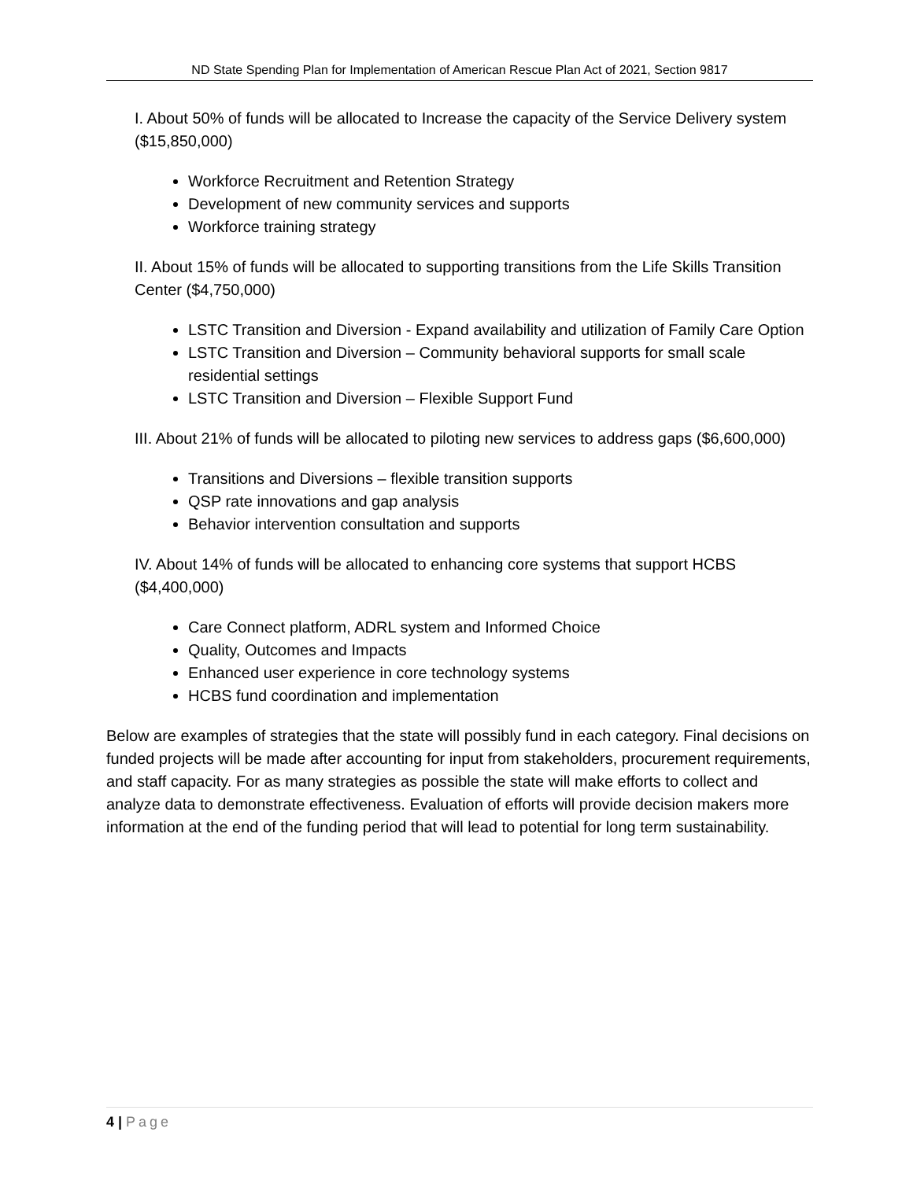ND State Spending Plan for Implementation of American Rescue Plan Act of 2021, Section 9817
I. About 50% of funds will be allocated to Increase the capacity of the Service Delivery system ($15,850,000)
Workforce Recruitment and Retention Strategy
Development of new community services and supports
Workforce training strategy
II. About 15% of funds will be allocated to supporting transitions from the Life Skills Transition Center ($4,750,000)
LSTC Transition and Diversion - Expand availability and utilization of Family Care Option
LSTC Transition and Diversion – Community behavioral supports for small scale residential settings
LSTC Transition and Diversion – Flexible Support Fund
III. About 21% of funds will be allocated to piloting new services to address gaps ($6,600,000)
Transitions and Diversions – flexible transition supports
QSP rate innovations and gap analysis
Behavior intervention consultation and supports
IV. About 14% of funds will be allocated to enhancing core systems that support HCBS ($4,400,000)
Care Connect platform, ADRL system and Informed Choice
Quality, Outcomes and Impacts
Enhanced user experience in core technology systems
HCBS fund coordination and implementation
Below are examples of strategies that the state will possibly fund in each category. Final decisions on funded projects will be made after accounting for input from stakeholders, procurement requirements, and staff capacity. For as many strategies as possible the state will make efforts to collect and analyze data to demonstrate effectiveness. Evaluation of efforts will provide decision makers more information at the end of the funding period that will lead to potential for long term sustainability.
4 | Page